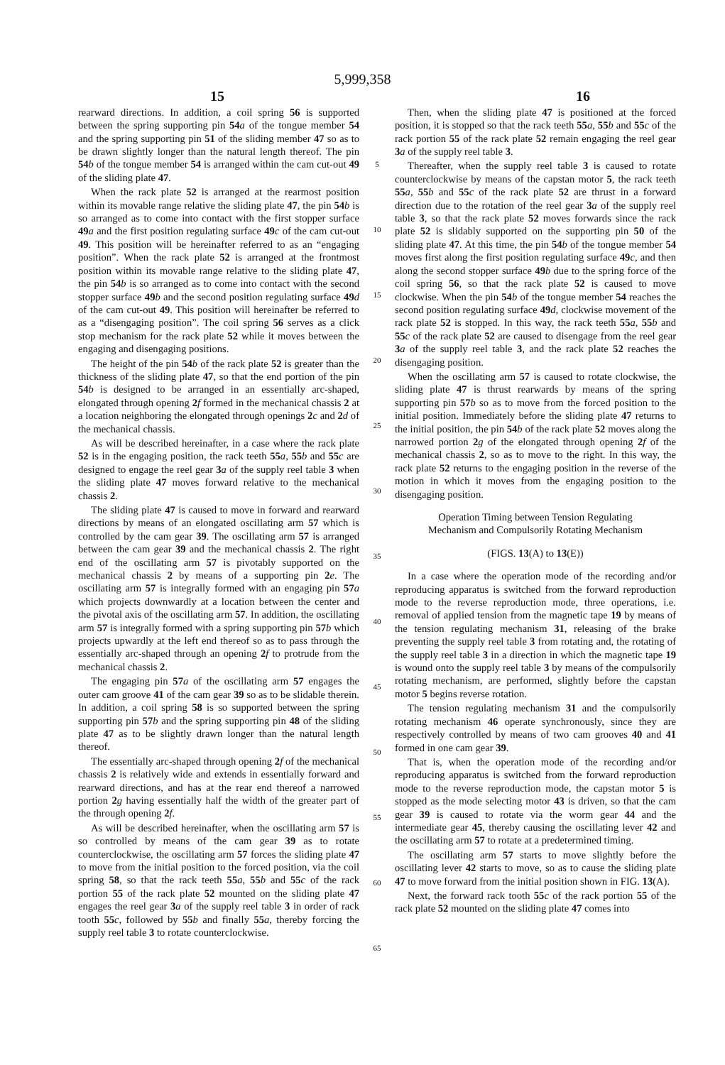5,999,358
15 16
rearward directions. In addition, a coil spring 56 is supported between the spring supporting pin 54 a of the tongue member 54 and the spring supporting pin 51 of the sliding member 47 so as to be drawn slightly longer than the natural length thereof. The pin 54 b of the tongue member 54 is arranged within the cam cut-out 49 of the sliding plate 47.
When the rack plate 52 is arranged at the rearmost position within its movable range relative the sliding plate 47, the pin 54 b is so arranged as to come into contact with the first stopper surface 49 a and the first position regulating surface 49 c of the cam cut-out 49. This position will be hereinafter referred to as an “engaging position”. When the rack plate 52 is arranged at the frontmost position within its movable range relative to the sliding plate 47, the pin 54 b is so arranged as to come into contact with the second stopper surface 49 b and the second position regulating surface 49 d of the cam cut-out 49. This position will hereinafter be referred to as a “disengaging position”. The coil spring 56 serves as a click stop mechanism for the rack plate 52 while it moves between the engaging and disengaging positions.
The height of the pin 54 b of the rack plate 52 is greater than the thickness of the sliding plate 47, so that the end portion of the pin 54 b is designed to be arranged in an essentially arc-shaped, elongated through opening 2 f formed in the mechanical chassis 2 at a location neighboring the elongated through openings 2 c and 2 d of the mechanical chassis.
As will be described hereinafter, in a case where the rack plate 52 is in the engaging position, the rack teeth 55 a, 55 b and 55 c are designed to engage the reel gear 3 a of the supply reel table 3 when the sliding plate 47 moves forward relative to the mechanical chassis 2.
The sliding plate 47 is caused to move in forward and rearward directions by means of an elongated oscillating arm 57 which is controlled by the cam gear 39. The oscillating arm 57 is arranged between the cam gear 39 and the mechanical chassis 2. The right end of the oscillating arm 57 is pivotably supported on the mechanical chassis 2 by means of a supporting pin 2 e. The oscillating arm 57 is integrally formed with an engaging pin 57 a which projects downwardly at a location between the center and the pivotal axis of the oscillating arm 57. In addition, the oscillating arm 57 is integrally formed with a spring supporting pin 57 b which projects upwardly at the left end thereof so as to pass through the essentially arc-shaped through an opening 2 f to protrude from the mechanical chassis 2.
The engaging pin 57 a of the oscillating arm 57 engages the outer cam groove 41 of the cam gear 39 so as to be slidable therein. In addition, a coil spring 58 is so supported between the spring supporting pin 57 b and the spring supporting pin 48 of the sliding plate 47 as to be slightly drawn longer than the natural length thereof.
The essentially arc-shaped through opening 2 f of the mechanical chassis 2 is relatively wide and extends in essentially forward and rearward directions, and has at the rear end thereof a narrowed portion 2 g having essentially half the width of the greater part of the through opening 2 f.
As will be described hereinafter, when the oscillating arm 57 is so controlled by means of the cam gear 39 as to rotate counterclockwise, the oscillating arm 57 forces the sliding plate 47 to move from the initial position to the forced position, via the coil spring 58, so that the rack teeth 55 a, 55 b and 55 c of the rack portion 55 of the rack plate 52 mounted on the sliding plate 47 engages the reel gear 3 a of the supply reel table 3 in order of rack tooth 55 c, followed by 55 b and finally 55 a, thereby forcing the supply reel table 3 to rotate counterclockwise.
5
10
15
20
25
30
35
40
45
50
55
60
65
Then, when the sliding plate 47 is positioned at the forced position, it is stopped so that the rack teeth 55 a, 55 b and 55 c of the rack portion 55 of the rack plate 52 remain engaging the reel gear 3 a of the supply reel table 3.
Thereafter, when the supply reel table 3 is caused to rotate counterclockwise by means of the capstan motor 5, the rack teeth 55 a, 55 b and 55 c of the rack plate 52 are thrust in a forward direction due to the rotation of the reel gear 3 a of the supply reel table 3, so that the rack plate 52 moves forwards since the rack plate 52 is slidably supported on the supporting pin 50 of the sliding plate 47. At this time, the pin 54 b of the tongue member 54 moves first along the first position regulating surface 49 c, and then along the second stopper surface 49 b due to the spring force of the coil spring 56, so that the rack plate 52 is caused to move clockwise. When the pin 54 b of the tongue member 54 reaches the second position regulating surface 49 d, clockwise movement of the rack plate 52 is stopped. In this way, the rack teeth 55 a, 55 b and 55 c of the rack plate 52 are caused to disengage from the reel gear 3 a of the supply reel table 3, and the rack plate 52 reaches the disengaging position.
When the oscillating arm 57 is caused to rotate clockwise, the sliding plate 47 is thrust rearwards by means of the spring supporting pin 57 b so as to move from the forced position to the initial position. Immediately before the sliding plate 47 returns to the initial position, the pin 54 b of the rack plate 52 moves along the narrowed portion 2 g of the elongated through opening 2 f of the mechanical chassis 2, so as to move to the right. In this way, the rack plate 52 returns to the engaging position in the reverse of the motion in which it moves from the engaging position to the disengaging position.
Operation Timing between Tension Regulating
Mechanism and Compulsorily Rotating Mechanism
(FIGS. 13(A) to 13(E))
In a case where the operation mode of the recording and/or reproducing apparatus is switched from the forward reproduction mode to the reverse reproduction mode, three operations, i.e. removal of applied tension from the magnetic tape 19 by means of the tension regulating mechanism 31, releasing of the brake preventing the supply reel table 3 from rotating and, the rotating of the supply reel table 3 in a direction in which the magnetic tape 19 is wound onto the supply reel table 3 by means of the compulsorily rotating mechanism, are performed, slightly before the capstan motor 5 begins reverse rotation.
The tension regulating mechanism 31 and the compulsorily rotating mechanism 46 operate synchronously, since they are respectively controlled by means of two cam grooves 40 and 41 formed in one cam gear 39.
That is, when the operation mode of the recording and/or reproducing apparatus is switched from the forward reproduction mode to the reverse reproduction mode, the capstan motor 5 is stopped as the mode selecting motor 43 is driven, so that the cam gear 39 is caused to rotate via the worm gear 44 and the intermediate gear 45, thereby causing the oscillating lever 42 and the oscillating arm 57 to rotate at a predetermined timing.
The oscillating arm 57 starts to move slightly before the oscillating lever 42 starts to move, so as to cause the sliding plate 47 to move forward from the initial position shown in FIG. 13(A).
Next, the forward rack tooth 55 c of the rack portion 55 of the rack plate 52 mounted on the sliding plate 47 comes into